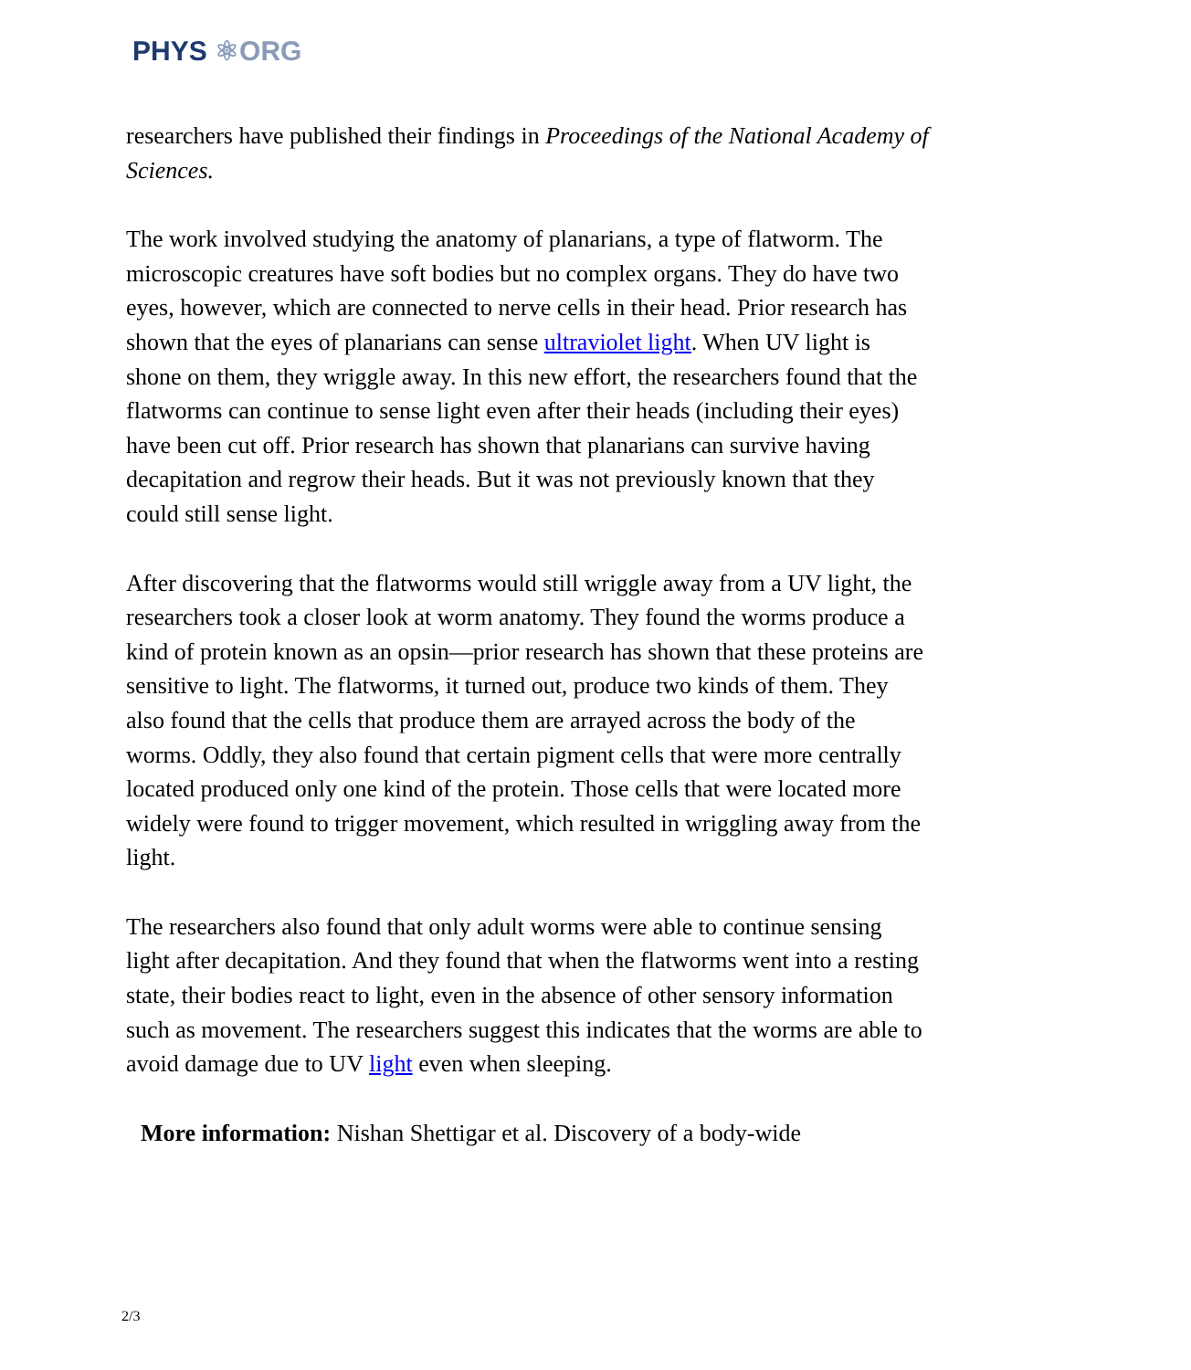PHYS ⚛ORG
researchers have published their findings in Proceedings of the National Academy of Sciences.
The work involved studying the anatomy of planarians, a type of flatworm. The microscopic creatures have soft bodies but no complex organs. They do have two eyes, however, which are connected to nerve cells in their head. Prior research has shown that the eyes of planarians can sense ultraviolet light. When UV light is shone on them, they wriggle away. In this new effort, the researchers found that the flatworms can continue to sense light even after their heads (including their eyes) have been cut off. Prior research has shown that planarians can survive having decapitation and regrow their heads. But it was not previously known that they could still sense light.
After discovering that the flatworms would still wriggle away from a UV light, the researchers took a closer look at worm anatomy. They found the worms produce a kind of protein known as an opsin—prior research has shown that these proteins are sensitive to light. The flatworms, it turned out, produce two kinds of them. They also found that the cells that produce them are arrayed across the body of the worms. Oddly, they also found that certain pigment cells that were more centrally located produced only one kind of the protein. Those cells that were located more widely were found to trigger movement, which resulted in wriggling away from the light.
The researchers also found that only adult worms were able to continue sensing light after decapitation. And they found that when the flatworms went into a resting state, their bodies react to light, even in the absence of other sensory information such as movement. The researchers suggest this indicates that the worms are able to avoid damage due to UV light even when sleeping.
More information: Nishan Shettigar et al. Discovery of a body-wide
2/3